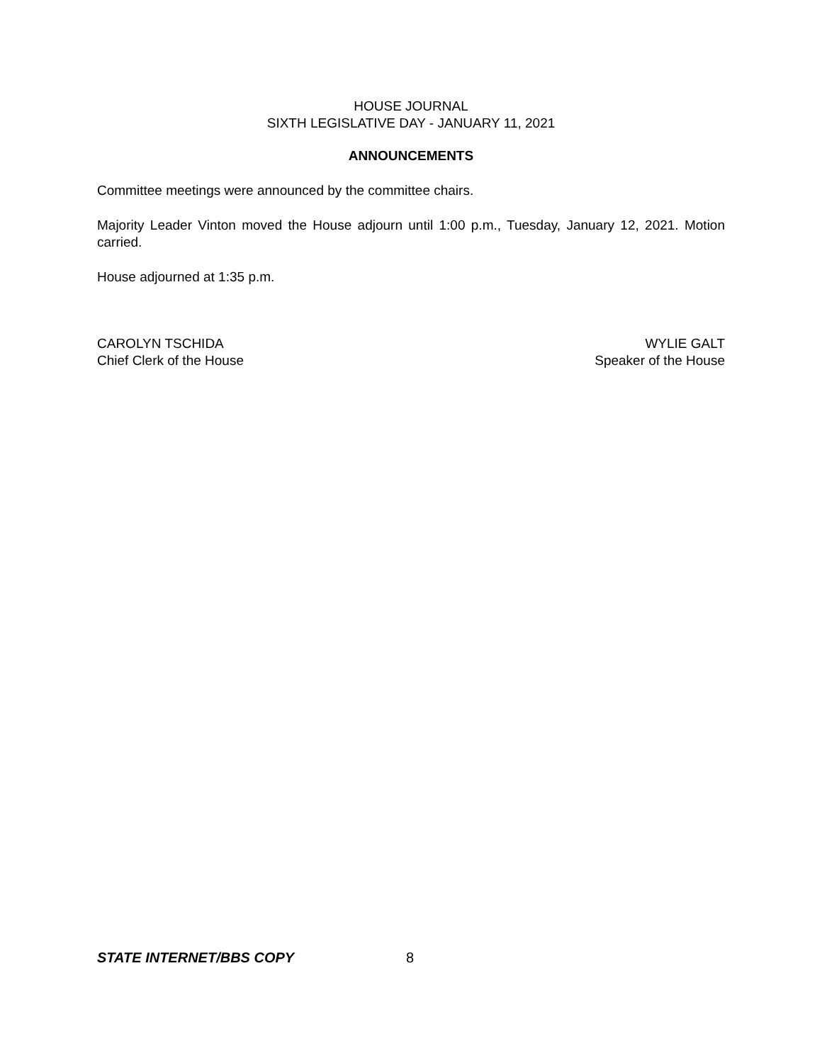HOUSE JOURNAL
SIXTH LEGISLATIVE DAY - JANUARY 11, 2021
ANNOUNCEMENTS
Committee meetings were announced by the committee chairs.
Majority Leader Vinton moved the House adjourn until 1:00 p.m., Tuesday, January 12, 2021. Motion carried.
House adjourned at 1:35 p.m.
CAROLYN TSCHIDA
Chief Clerk of the House
WYLIE GALT
Speaker of the House
STATE INTERNET/BBS COPY 8